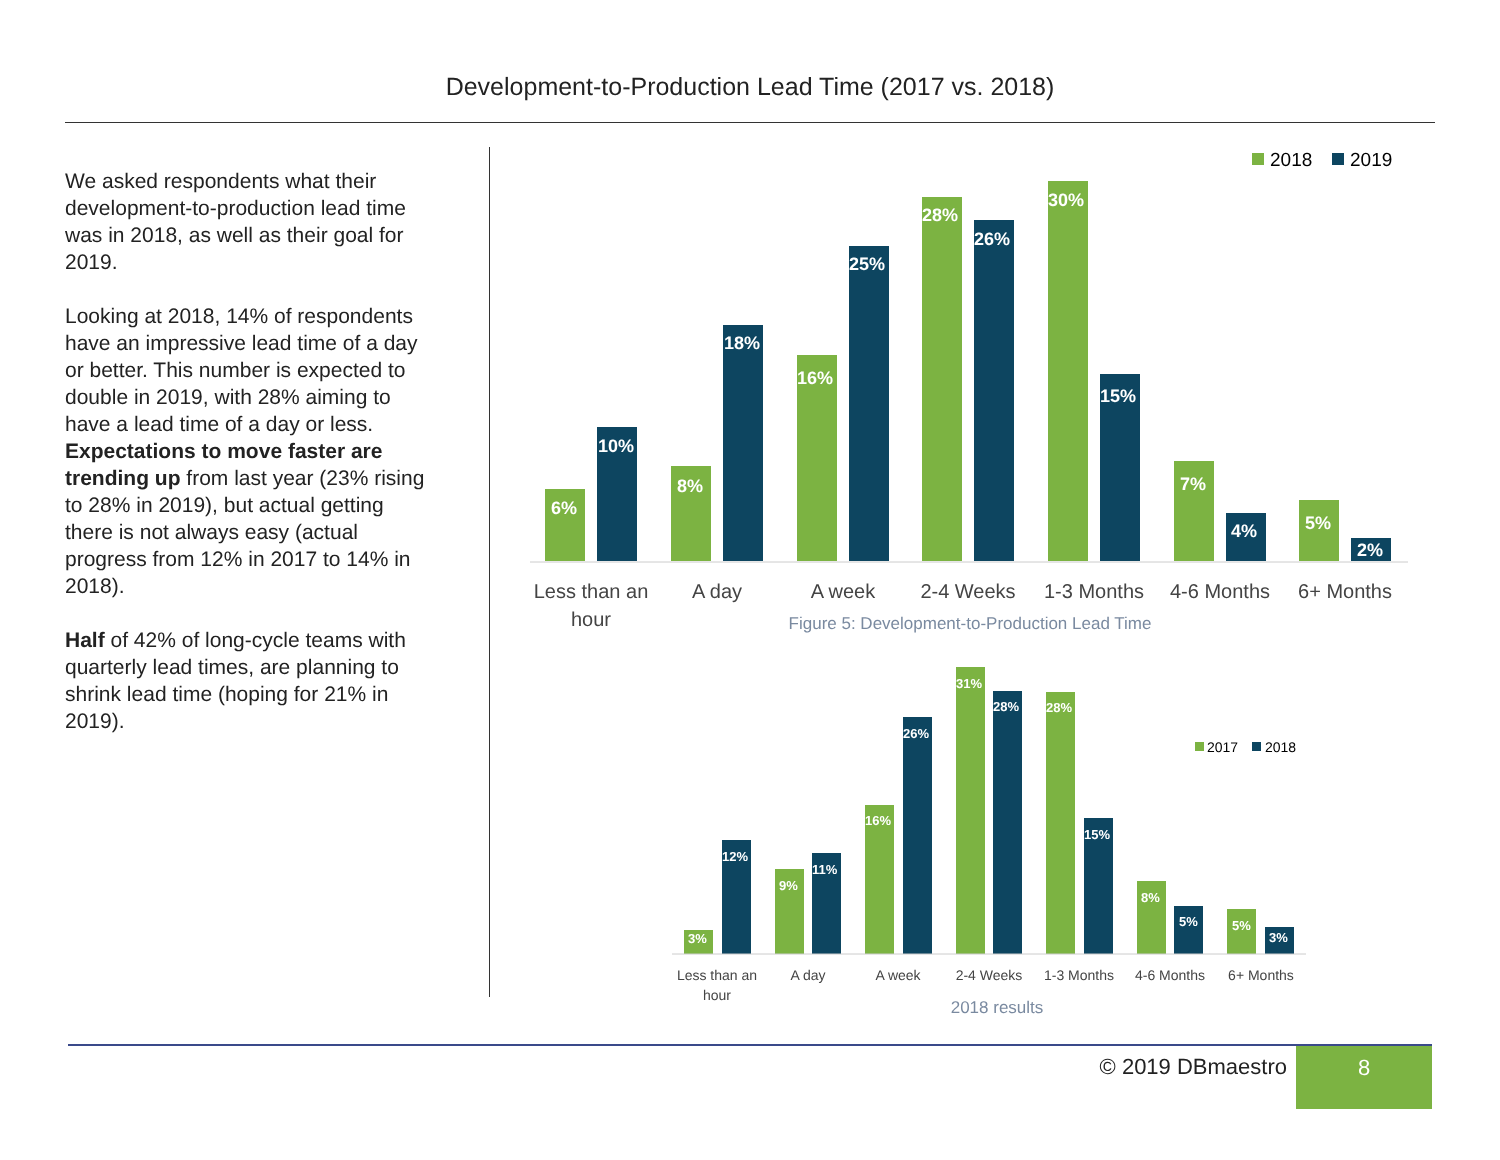Development-to-Production Lead Time (2017 vs. 2018)
We asked respondents what their development-to-production lead time was in 2018, as well as their goal for 2019.
Looking at 2018, 14% of respondents have an impressive lead time of a day or better. This number is expected to double in 2019, with 28% aiming to have a lead time of a day or less. Expectations to move faster are trending up from last year (23% rising to 28% in 2019), but actual getting there is not always easy (actual progress from 12% in 2017 to 14% in 2018).
Half of 42% of long-cycle teams with quarterly lead times, are planning to shrink lead time (hoping for 21% in 2019).
2018
2019
6%
10%
8%
18%
16%
25%
28%
26%
30%
15%
7%
4%
5%
2%
Less than an
hour
A day
A week
2-4 Weeks
1-3 Months
4-6 Months
6+ Months
Figure 5: Development-to-Production Lead Time
2017
2018
3%
12%
9%
11%
16%
26%
31%
28%
28%
15%
8%
5%
5%
3%
Less than an
hour
A day
A week
2-4 Weeks
1-3 Months
4-6 Months
6+ Months
2018 results
© 2019 DBmaestro 8